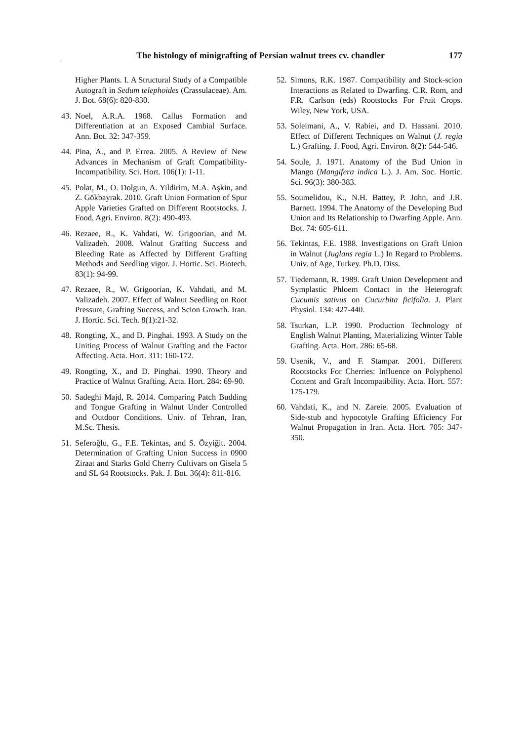The histology of minigrafting of Persian walnut trees cv. chandler 177
Higher Plants. I. A Structural Study of a Compatible Autograft in Sedum telephoides (Crassulaceae). Am. J. Bot. 68(6): 820-830.
43. Noel, A.R.A. 1968. Callus Formation and Differentiation at an Exposed Cambial Surface. Ann. Bot. 32: 347-359.
44. Pina, A., and P. Errea. 2005. A Review of New Advances in Mechanism of Graft Compatibility-Incompatibility. Sci. Hort. 106(1): 1-11.
45. Polat, M., O. Dolgun, A. Yildirim, M.A. Aşkin, and Z. Gökbayrak. 2010. Graft Union Formation of Spur Apple Varieties Grafted on Different Rootstocks. J. Food, Agri. Environ. 8(2): 490-493.
46. Rezaee, R., K. Vahdati, W. Grigoorian, and M. Valizadeh. 2008. Walnut Grafting Success and Bleeding Rate as Affected by Different Grafting Methods and Seedling vigor. J. Hortic. Sci. Biotech. 83(1): 94-99.
47. Rezaee, R., W. Grigoorian, K. Vahdati, and M. Valizadeh. 2007. Effect of Walnut Seedling on Root Pressure, Grafting Success, and Scion Growth. Iran. J. Hortic. Sci. Tech. 8(1):21-32.
48. Rongting, X., and D. Pinghai. 1993. A Study on the Uniting Process of Walnut Grafting and the Factor Affecting. Acta. Hort. 311: 160-172.
49. Rongting, X., and D. Pinghai. 1990. Theory and Practice of Walnut Grafting. Acta. Hort. 284: 69-90.
50. Sadeghi Majd, R. 2014. Comparing Patch Budding and Tongue Grafting in Walnut Under Controlled and Outdoor Conditions. Univ. of Tehran, Iran, M.Sc. Thesis.
51. Seferoğlu, G., F.E. Tekintas, and S. Özyiğit. 2004. Determination of Grafting Union Success in 0900 Ziraat and Starks Gold Cherry Cultivars on Gisela 5 and SL 64 Rootstocks. Pak. J. Bot. 36(4): 811-816.
52. Simons, R.K. 1987. Compatibility and Stock-scion Interactions as Related to Dwarfing. C.R. Rom, and F.R. Carlson (eds) Rootstocks For Fruit Crops. Wiley, New York, USA.
53. Soleimani, A., V. Rabiei, and D. Hassani. 2010. Effect of Different Techniques on Walnut (J. regia L.) Grafting. J. Food, Agri. Environ. 8(2): 544-546.
54. Soule, J. 1971. Anatomy of the Bud Union in Mango (Mangifera indica L.). J. Am. Soc. Hortic. Sci. 96(3): 380-383.
55. Soumelidou, K., N.H. Battey, P. John, and J.R. Barnett. 1994. The Anatomy of the Developing Bud Union and Its Relationship to Dwarfing Apple. Ann. Bot. 74: 605-611.
56. Tekintas, F.E. 1988. Investigations on Graft Union in Walnut (Juglans regia L.) In Regard to Problems. Univ. of Age, Turkey. Ph.D. Diss.
57. Tiedemann, R. 1989. Graft Union Development and Symplastic Phloem Contact in the Heterograft Cucumis sativus on Cucurbita ficifolia. J. Plant Physiol. 134: 427-440.
58. Tsurkan, L.P. 1990. Production Technology of English Walnut Planting, Materializing Winter Table Grafting. Acta. Hort. 286: 65-68.
59. Usenik, V., and F. Stampar. 2001. Different Rootstocks For Cherries: Influence on Polyphenol Content and Graft Incompatibility. Acta. Hort. 557: 175-179.
60. Vahdati, K., and N. Zareie. 2005. Evaluation of Side-stub and hypocotyle Grafting Efficiency For Walnut Propagation in Iran. Acta. Hort. 705: 347-350.